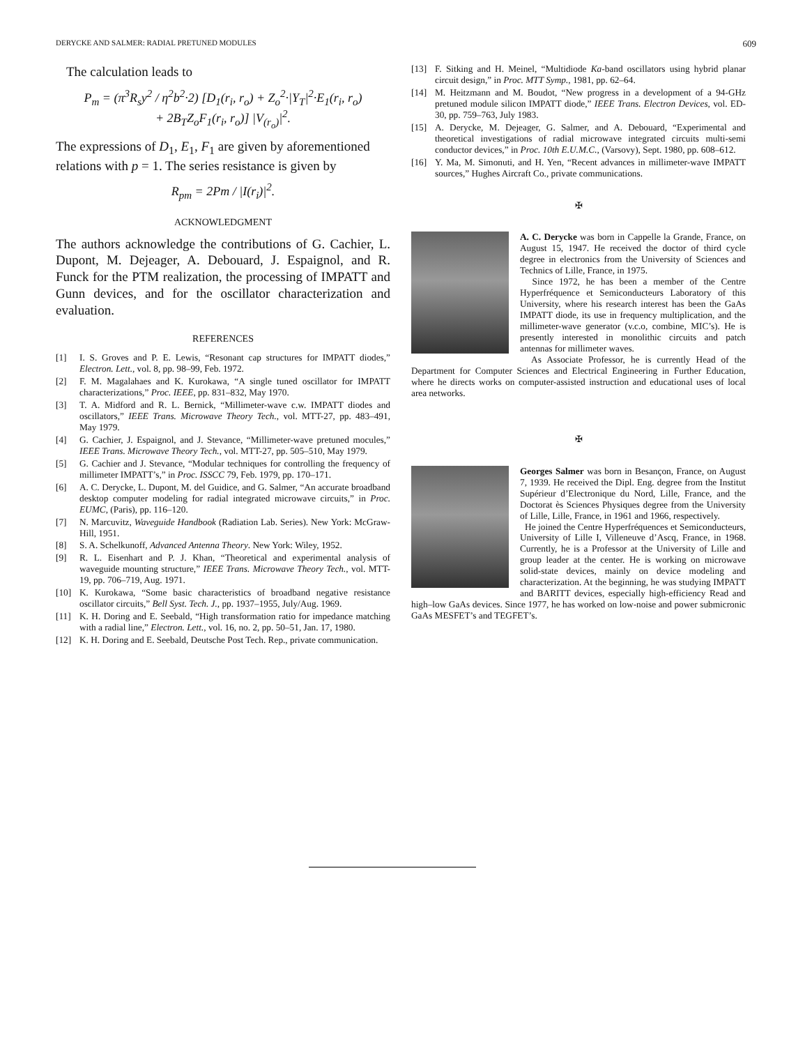DERYCKE AND SALMER: RADIAL PRETUNED MODULES 609
The calculation leads to
P<sub>m</sub> = (π<sup>3</sup>R<sub>s</sub>y<sup>2</sup> / η<sup>2</sup>b<sup>2</sup>·2) [D<sub>1</sub>(r<sub>i</sub>, r<sub>o</sub>) + Z<sub>o</sub><sup>2</sup>·|Y<sub>T</sub>|<sup>2</sup>·E<sub>1</sub>(r<sub>i</sub>, r<sub>o</sub>)
+ 2B<sub>T</sub>Z<sub>o</sub>F<sub>1</sub>(r<sub>i</sub>, r<sub>o</sub>)] |V<sub>(r<sub>o</sub>)</sub>|<sup>2</sup>.
The expressions of D<sub>1</sub>, E<sub>1</sub>, F<sub>1</sub> are given by aforementioned relations with p = 1. The series resistance is given by
R<sub>pm</sub> = 2Pm / |I(r<sub>i</sub>)|<sup>2</sup>.
ACKNOWLEDGMENT
The authors acknowledge the contributions of G. Cachier, L. Dupont, M. Dejeager, A. Debouard, J. Espaignol, and R. Funck for the PTM realization, the processing of IMPATT and Gunn devices, and for the oscillator characterization and evaluation.
REFERENCES
[1] I. S. Groves and P. E. Lewis, “Resonant cap structures for IMPATT diodes,” Electron. Lett., vol. 8, pp. 98–99, Feb. 1972.
[2] F. M. Magalahaes and K. Kurokawa, “A single tuned oscillator for IMPATT characterizations,” Proc. IEEE, pp. 831–832, May 1970.
[3] T. A. Midford and R. L. Bernick, “Millimeter-wave c.w. IMPATT diodes and oscillators,” IEEE Trans. Microwave Theory Tech., vol. MTT-27, pp. 483–491, May 1979.
[4] G. Cachier, J. Espaignol, and J. Stevance, “Millimeter-wave pretuned mocules,” IEEE Trans. Microwave Theory Tech., vol. MTT-27, pp. 505–510, May 1979.
[5] G. Cachier and J. Stevance, “Modular techniques for controlling the frequency of millimeter IMPATT’s,” in Proc. ISSCC 79, Feb. 1979, pp. 170–171.
[6] A. C. Derycke, L. Dupont, M. del Guidice, and G. Salmer, “An accurate broadband desktop computer modeling for radial integrated microwave circuits,” in Proc. EUMC, (Paris), pp. 116–120.
[7] N. Marcuvitz, Waveguide Handbook (Radiation Lab. Series). New York: McGraw-Hill, 1951.
[8] S. A. Schelkunoff, Advanced Antenna Theory. New York: Wiley, 1952.
[9] R. L. Eisenhart and P. J. Khan, “Theoretical and experimental analysis of waveguide mounting structure,” IEEE Trans. Microwave Theory Tech., vol. MTT-19, pp. 706–719, Aug. 1971.
[10] K. Kurokawa, “Some basic characteristics of broadband negative resistance oscillator circuits,” Bell Syst. Tech. J., pp. 1937–1955, July/Aug. 1969.
[11] K. H. Doring and E. Seebald, “High transformation ratio for impedance matching with a radial line,” Electron. Lett., vol. 16, no. 2, pp. 50–51, Jan. 17, 1980.
[12] K. H. Doring and E. Seebald, Deutsche Post Tech. Rep., private communication.
[13] F. Sitking and H. Meinel, “Multidiode Ka-band oscillators using hybrid planar circuit design,” in Proc. MTT Symp., 1981, pp. 62–64.
[14] M. Heitzmann and M. Boudot, “New progress in a development of a 94-GHz pretuned module silicon IMPATT diode,” IEEE Trans. Electron Devices, vol. ED-30, pp. 759–763, July 1983.
[15] A. Derycke, M. Dejeager, G. Salmer, and A. Debouard, “Experimental and theoretical investigations of radial microwave integrated circuits multi-semi conductor devices,” in Proc. 10th E.U.M.C., (Varsovy), Sept. 1980, pp. 608–612.
[16] Y. Ma, M. Simonuti, and H. Yen, “Recent advances in millimeter-wave IMPATT sources,” Hughes Aircraft Co., private communications.
✠
A. C. Derycke was born in Cappelle la Grande, France, on August 15, 1947. He received the doctor of third cycle degree in electronics from the University of Sciences and Technics of Lille, France, in 1975.
Since 1972, he has been a member of the Centre Hyperfréquence et Semiconducteurs Laboratory of this University, where his research interest has been the GaAs IMPATT diode, its use in frequency multiplication, and the millimeter-wave generator (v.c.o, combine, MIC’s). He is presently interested in monolithic circuits and patch antennas for millimeter waves.
As Associate Professor, he is currently Head of the Department for Computer Sciences and Electrical Engineering in Further Education, where he directs works on computer-assisted instruction and educational uses of local area networks.
✠
Georges Salmer was born in Besançon, France, on August 7, 1939. He received the Dipl. Eng. degree from the Institut Supérieur d’Electronique du Nord, Lille, France, and the Doctorat ès Sciences Physiques degree from the University of Lille, Lille, France, in 1961 and 1966, respectively.
He joined the Centre Hyperfréquences et Semiconducteurs, University of Lille I, Villeneuve d’Ascq, France, in 1968. Currently, he is a Professor at the University of Lille and group leader at the center. He is working on microwave solid-state devices, mainly on device modeling and characterization. At the beginning, he was studying IMPATT and BARITT devices, especially high-efficiency Read and high–low GaAs devices. Since 1977, he has worked on low-noise and power submicronic GaAs MESFET’s and TEGFET’s.